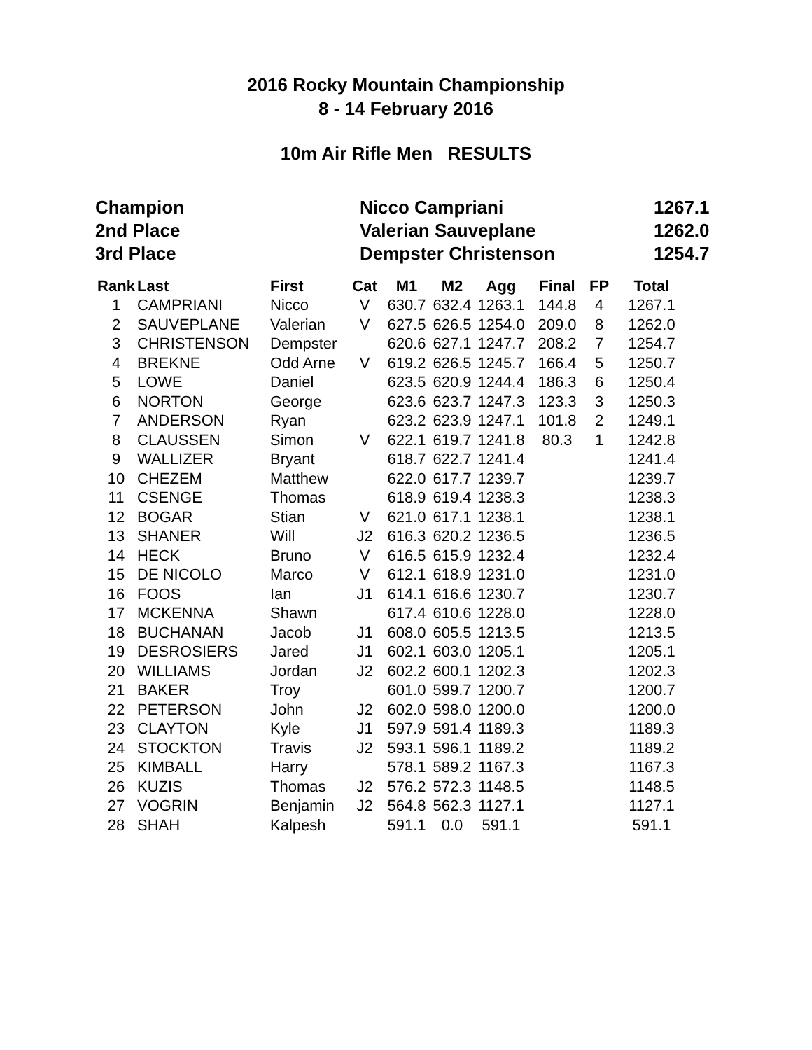2016 Rocky Mountain Championship
8 - 14 February 2016
10m Air Rifle Men RESULTS
| Champion | Nicco Campriani | 1267.1 |
| 2nd Place | Valerian Sauveplane | 1262.0 |
| 3rd Place | Dempster Christenson | 1254.7 |
| Rank | Last | First | Cat | M1 | M2 | Agg | Final | FP | Total |
| --- | --- | --- | --- | --- | --- | --- | --- | --- | --- |
| 1 | CAMPRIANI | Nicco | V | 630.7 | 632.4 | 1263.1 | 144.8 | 4 | 1267.1 |
| 2 | SAUVEPLANE | Valerian | V | 627.5 | 626.5 | 1254.0 | 209.0 | 8 | 1262.0 |
| 3 | CHRISTENSON | Dempster | | 620.6 | 627.1 | 1247.7 | 208.2 | 7 | 1254.7 |
| 4 | BREKNE | Odd Arne | V | 619.2 | 626.5 | 1245.7 | 166.4 | 5 | 1250.7 |
| 5 | LOWE | Daniel | | 623.5 | 620.9 | 1244.4 | 186.3 | 6 | 1250.4 |
| 6 | NORTON | George | | 623.6 | 623.7 | 1247.3 | 123.3 | 3 | 1250.3 |
| 7 | ANDERSON | Ryan | | 623.2 | 623.9 | 1247.1 | 101.8 | 2 | 1249.1 |
| 8 | CLAUSSEN | Simon | V | 622.1 | 619.7 | 1241.8 | 80.3 | 1 | 1242.8 |
| 9 | WALLIZER | Bryant | | 618.7 | 622.7 | 1241.4 | | | 1241.4 |
| 10 | CHEZEM | Matthew | | 622.0 | 617.7 | 1239.7 | | | 1239.7 |
| 11 | CSENGE | Thomas | | 618.9 | 619.4 | 1238.3 | | | 1238.3 |
| 12 | BOGAR | Stian | V | 621.0 | 617.1 | 1238.1 | | | 1238.1 |
| 13 | SHANER | Will | J2 | 616.3 | 620.2 | 1236.5 | | | 1236.5 |
| 14 | HECK | Bruno | V | 616.5 | 615.9 | 1232.4 | | | 1232.4 |
| 15 | DE NICOLO | Marco | V | 612.1 | 618.9 | 1231.0 | | | 1231.0 |
| 16 | FOOS | Ian | J1 | 614.1 | 616.6 | 1230.7 | | | 1230.7 |
| 17 | MCKENNA | Shawn | | 617.4 | 610.6 | 1228.0 | | | 1228.0 |
| 18 | BUCHANAN | Jacob | J1 | 608.0 | 605.5 | 1213.5 | | | 1213.5 |
| 19 | DESROSIERS | Jared | J1 | 602.1 | 603.0 | 1205.1 | | | 1205.1 |
| 20 | WILLIAMS | Jordan | J2 | 602.2 | 600.1 | 1202.3 | | | 1202.3 |
| 21 | BAKER | Troy | | 601.0 | 599.7 | 1200.7 | | | 1200.7 |
| 22 | PETERSON | John | J2 | 602.0 | 598.0 | 1200.0 | | | 1200.0 |
| 23 | CLAYTON | Kyle | J1 | 597.9 | 591.4 | 1189.3 | | | 1189.3 |
| 24 | STOCKTON | Travis | J2 | 593.1 | 596.1 | 1189.2 | | | 1189.2 |
| 25 | KIMBALL | Harry | | 578.1 | 589.2 | 1167.3 | | | 1167.3 |
| 26 | KUZIS | Thomas | J2 | 576.2 | 572.3 | 1148.5 | | | 1148.5 |
| 27 | VOGRIN | Benjamin | J2 | 564.8 | 562.3 | 1127.1 | | | 1127.1 |
| 28 | SHAH | Kalpesh | | 591.1 | 0.0 | 591.1 | | | 591.1 |